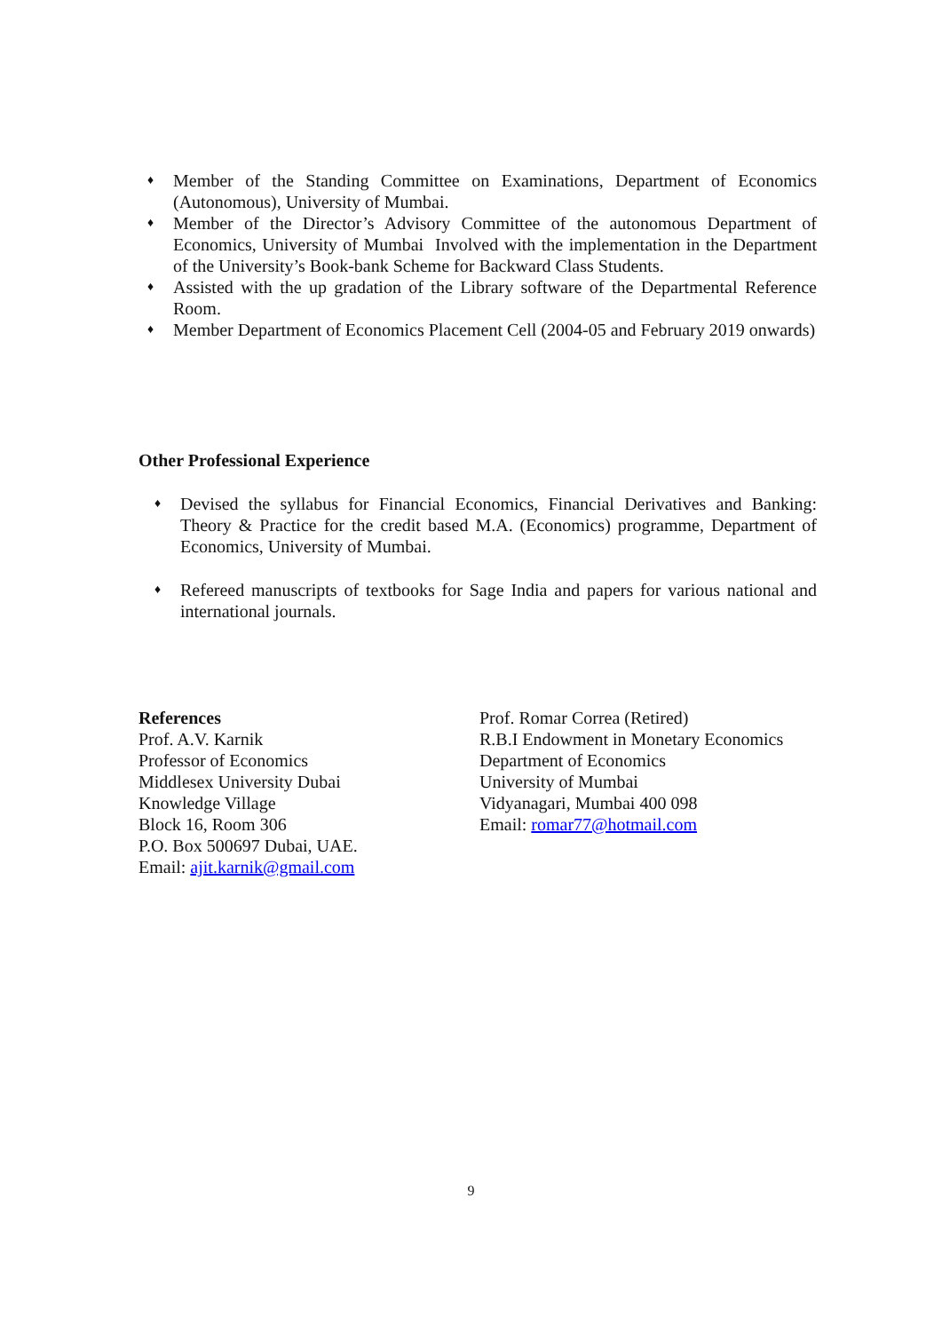♦ Member of the Standing Committee on Examinations, Department of Economics (Autonomous), University of Mumbai.
♦ Member of the Director’s Advisory Committee of the autonomous Department of Economics, University of Mumbai Involved with the implementation in the Department of the University’s Book-bank Scheme for Backward Class Students.
♦ Assisted with the up gradation of the Library software of the Departmental Reference Room.
♦ Member Department of Economics Placement Cell (2004-05 and February 2019 onwards)
Other Professional Experience
♦ Devised the syllabus for Financial Economics, Financial Derivatives and Banking: Theory & Practice for the credit based M.A. (Economics) programme, Department of Economics, University of Mumbai.
♦ Refereed manuscripts of textbooks for Sage India and papers for various national and international journals.
References
Prof. A.V. Karnik
Professor of Economics
Middlesex University Dubai
Knowledge Village
Block 16, Room 306
P.O. Box 500697 Dubai, UAE.
Email: ajit.karnik@gmail.com
Prof. Romar Correa (Retired)
R.B.I Endowment in Monetary Economics
Department of Economics
University of Mumbai
Vidyanagari, Mumbai 400 098
Email: romar77@hotmail.com
9